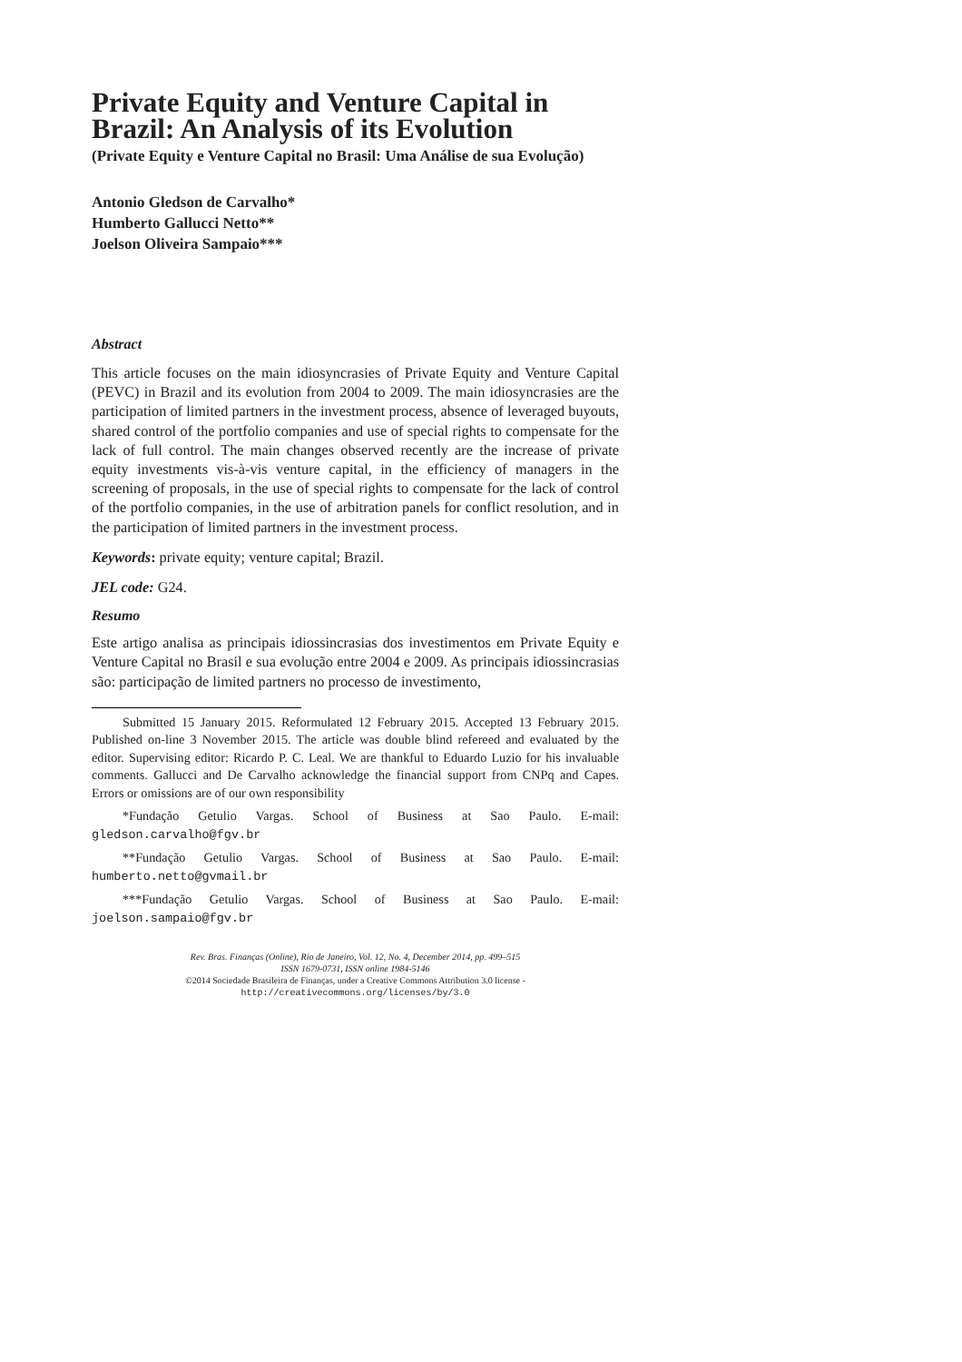Private Equity and Venture Capital in Brazil: An Analysis of its Evolution
(Private Equity e Venture Capital no Brasil: Uma Análise de sua Evolução)
Antonio Gledson de Carvalho*
Humberto Gallucci Netto**
Joelson Oliveira Sampaio***
Abstract
This article focuses on the main idiosyncrasies of Private Equity and Venture Capital (PEVC) in Brazil and its evolution from 2004 to 2009. The main idiosyncrasies are the participation of limited partners in the investment process, absence of leveraged buyouts, shared control of the portfolio companies and use of special rights to compensate for the lack of full control. The main changes observed recently are the increase of private equity investments vis-à-vis venture capital, in the efficiency of managers in the screening of proposals, in the use of special rights to compensate for the lack of control of the portfolio companies, in the use of arbitration panels for conflict resolution, and in the participation of limited partners in the investment process.
Keywords: private equity; venture capital; Brazil.
JEL code: G24.
Resumo
Este artigo analisa as principais idiossincrasias dos investimentos em Private Equity e Venture Capital no Brasil e sua evolução entre 2004 e 2009. As principais idiossincrasias são: participação de limited partners no processo de investimento,
Submitted 15 January 2015. Reformulated 12 February 2015. Accepted 13 February 2015. Published on-line 3 November 2015. The article was double blind refereed and evaluated by the editor. Supervising editor: Ricardo P. C. Leal. We are thankful to Eduardo Luzio for his invaluable comments. Gallucci and De Carvalho acknowledge the financial support from CNPq and Capes. Errors or omissions are of our own responsibility
*Fundação Getulio Vargas. School of Business at Sao Paulo. E-mail: gledson.carvalho@fgv.br
**Fundação Getulio Vargas. School of Business at Sao Paulo. E-mail: humberto.netto@gvmail.br
***Fundação Getulio Vargas. School of Business at Sao Paulo. E-mail: joelson.sampaio@fgv.br
Rev. Bras. Finanças (Online), Rio de Janeiro, Vol. 12, No. 4, December 2014, pp. 499–515
ISSN 1679-0731, ISSN online 1984-5146
©2014 Sociedade Brasileira de Finanças, under a Creative Commons Attribution 3.0 license -
http://creativecommons.org/licenses/by/3.0